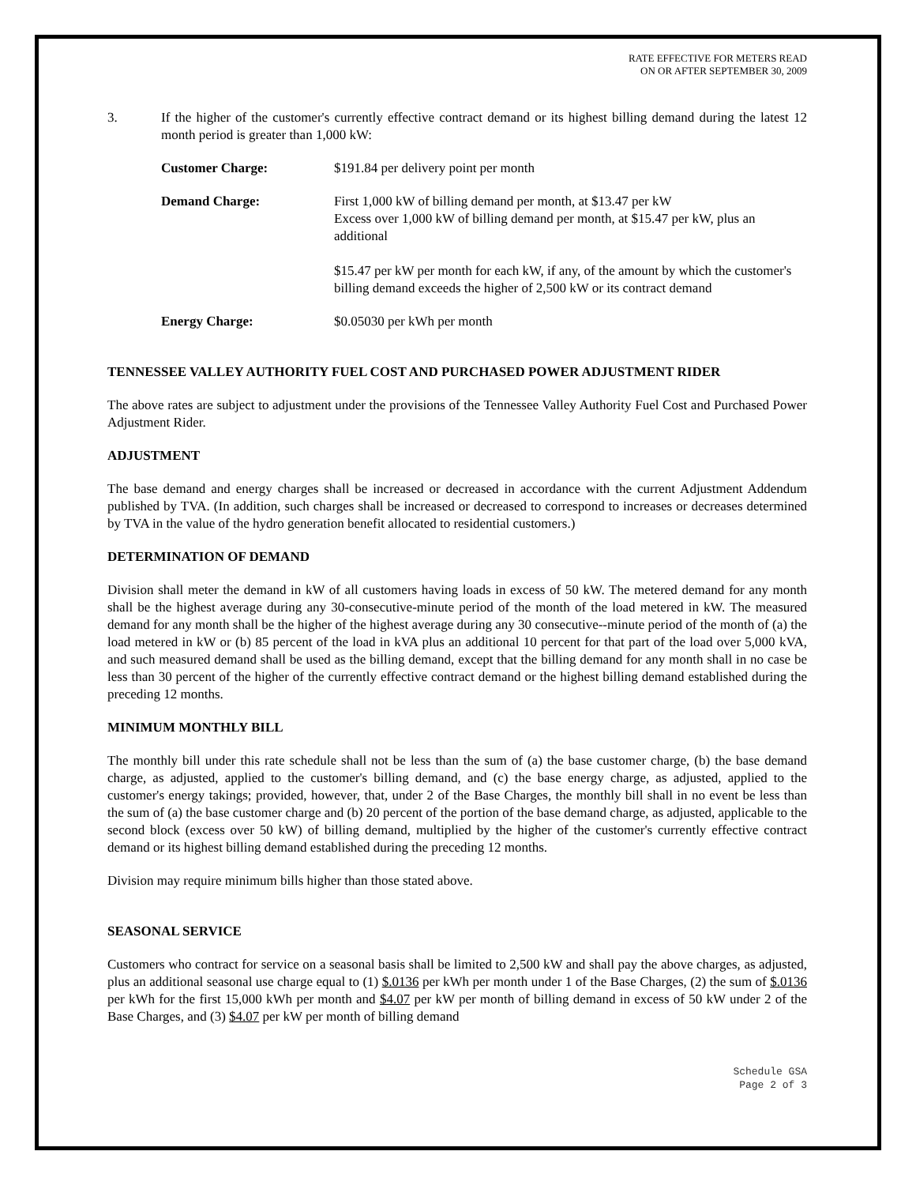RATE EFFECTIVE FOR METERS READ
ON OR AFTER SEPTEMBER 30, 2009
3. If the higher of the customer's currently effective contract demand or its highest billing demand during the latest 12 month period is greater than 1,000 kW:
Customer Charge: $191.84 per delivery point per month
Demand Charge: First 1,000 kW of billing demand per month, at $13.47 per kW
Excess over 1,000 kW of billing demand per month, at $15.47 per kW, plus an additional
$15.47 per kW per month for each kW, if any, of the amount by which the customer's billing demand exceeds the higher of 2,500 kW or its contract demand
Energy Charge: $0.05030 per kWh per month
TENNESSEE VALLEY AUTHORITY FUEL COST AND PURCHASED POWER ADJUSTMENT RIDER
The above rates are subject to adjustment under the provisions of the Tennessee Valley Authority Fuel Cost and Purchased Power Adjustment Rider.
ADJUSTMENT
The base demand and energy charges shall be increased or decreased in accordance with the current Adjustment Addendum published by TVA. (In addition, such charges shall be increased or decreased to correspond to increases or decreases determined by TVA in the value of the hydro generation benefit allocated to residential customers.)
DETERMINATION OF DEMAND
Division shall meter the demand in kW of all customers having loads in excess of 50 kW. The metered demand for any month shall be the highest average during any 30-consecutive-minute period of the month of the load metered in kW. The measured demand for any month shall be the higher of the highest average during any 30 consecutive--minute period of the month of (a) the load metered in kW or (b) 85 percent of the load in kVA plus an additional 10 percent for that part of the load over 5,000 kVA, and such measured demand shall be used as the billing demand, except that the billing demand for any month shall in no case be less than 30 percent of the higher of the currently effective contract demand or the highest billing demand established during the preceding 12 months.
MINIMUM MONTHLY BILL
The monthly bill under this rate schedule shall not be less than the sum of (a) the base customer charge, (b) the base demand charge, as adjusted, applied to the customer's billing demand, and (c) the base energy charge, as adjusted, applied to the customer's energy takings; provided, however, that, under 2 of the Base Charges, the monthly bill shall in no event be less than the sum of (a) the base customer charge and (b) 20 percent of the portion of the base demand charge, as adjusted, applicable to the second block (excess over 50 kW) of billing demand, multiplied by the higher of the customer's currently effective contract demand or its highest billing demand established during the preceding 12 months.
Division may require minimum bills higher than those stated above.
SEASONAL SERVICE
Customers who contract for service on a seasonal basis shall be limited to 2,500 kW and shall pay the above charges, as adjusted, plus an additional seasonal use charge equal to (1) $.0136 per kWh per month under 1 of the Base Charges, (2) the sum of $.0136 per kWh for the first 15,000 kWh per month and $4.07 per kW per month of billing demand in excess of 50 kW under 2 of the Base Charges, and (3) $4.07 per kW per month of billing demand
Schedule GSA
Page 2 of 3